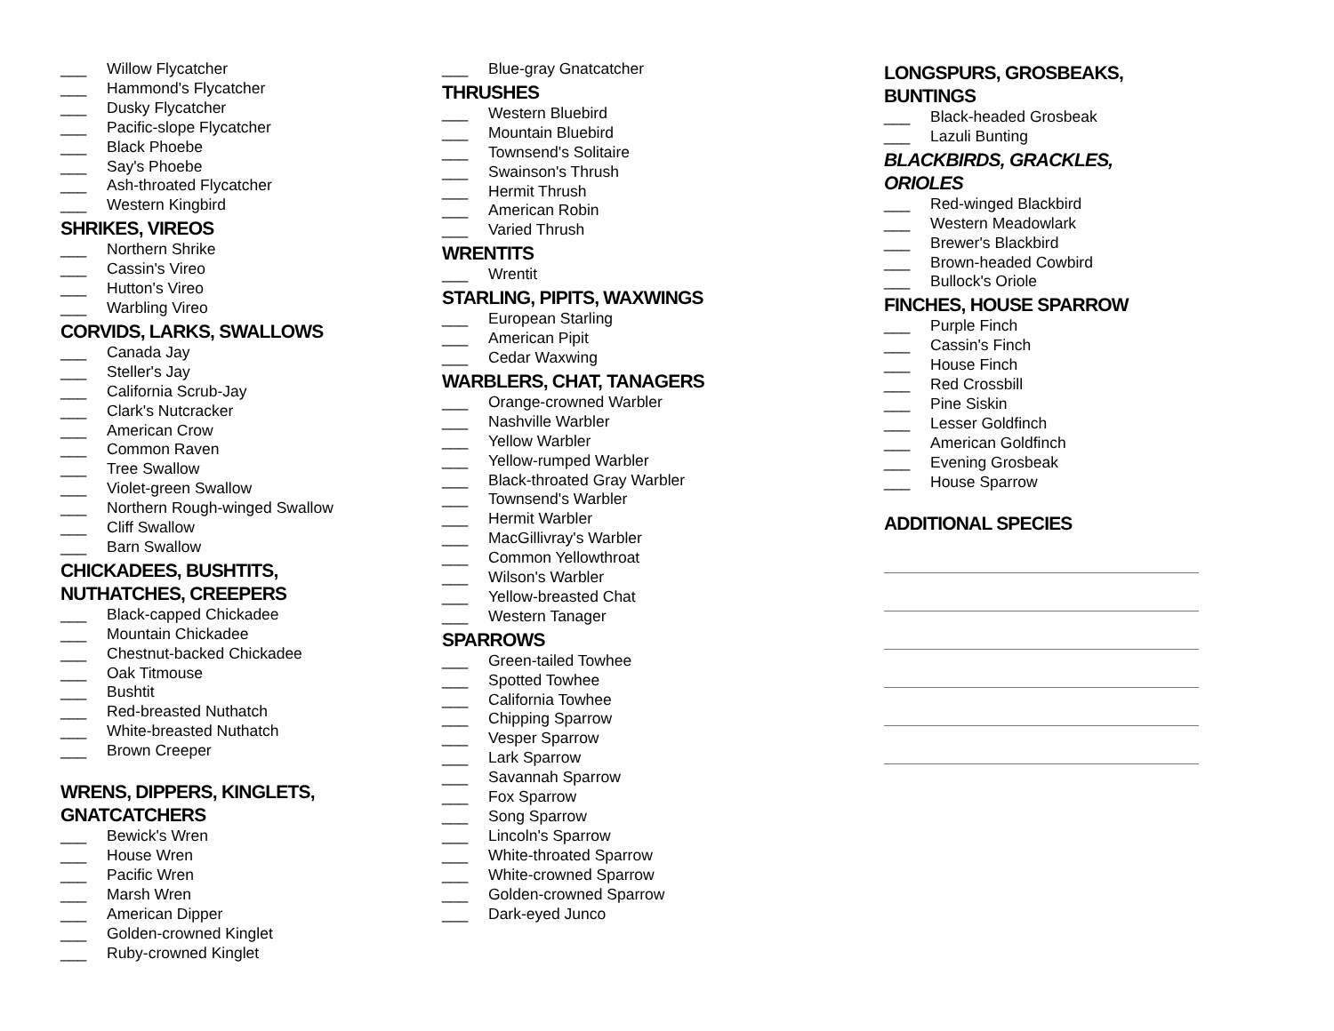___ Willow Flycatcher
___ Hammond's Flycatcher
___ Dusky Flycatcher
___ Pacific-slope Flycatcher
___ Black Phoebe
___ Say's Phoebe
___ Ash-throated Flycatcher
___ Western Kingbird
SHRIKES, VIREOS
___ Northern Shrike
___ Cassin's Vireo
___ Hutton's Vireo
___ Warbling Vireo
CORVIDS, LARKS, SWALLOWS
___ Canada Jay
___ Steller's Jay
___ California Scrub-Jay
___ Clark's Nutcracker
___ American Crow
___ Common Raven
___ Tree Swallow
___ Violet-green Swallow
___ Northern Rough-winged Swallow
___ Cliff Swallow
___ Barn Swallow
CHICKADEES, BUSHTITS,
NUTHATCHES, CREEPERS
___ Black-capped Chickadee
___ Mountain Chickadee
___ Chestnut-backed Chickadee
___ Oak Titmouse
___ Bushtit
___ Red-breasted Nuthatch
___ White-breasted Nuthatch
___ Brown Creeper
WRENS, DIPPERS, KINGLETS,
GNATCATCHERS
___ Bewick's Wren
___ House Wren
___ Pacific Wren
___ Marsh Wren
___ American Dipper
___ Golden-crowned Kinglet
___ Ruby-crowned Kinglet
___ Blue-gray Gnatcatcher
THRUSHES
___ Western Bluebird
___ Mountain Bluebird
___ Townsend's Solitaire
___ Swainson's Thrush
___ Hermit Thrush
___ American Robin
___ Varied Thrush
WRENTITS
___ Wrentit
STARLING, PIPITS, WAXWINGS
___ European Starling
___ American Pipit
___ Cedar Waxwing
WARBLERS, CHAT, TANAGERS
___ Orange-crowned Warbler
___ Nashville Warbler
___ Yellow Warbler
___ Yellow-rumped Warbler
___ Black-throated Gray Warbler
___ Townsend's Warbler
___ Hermit Warbler
___ MacGillivray's Warbler
___ Common Yellowthroat
___ Wilson's Warbler
___ Yellow-breasted Chat
___ Western Tanager
SPARROWS
___ Green-tailed Towhee
___ Spotted Towhee
___ California Towhee
___ Chipping Sparrow
___ Vesper Sparrow
___ Lark Sparrow
___ Savannah Sparrow
___ Fox Sparrow
___ Song Sparrow
___ Lincoln's Sparrow
___ White-throated Sparrow
___ White-crowned Sparrow
___ Golden-crowned Sparrow
___ Dark-eyed Junco
LONGSPURS, GROSBEAKS,
BUNTINGS
___ Black-headed Grosbeak
___ Lazuli Bunting
BLACKBIRDS, GRACKLES,
ORIOLES
___ Red-winged Blackbird
___ Western Meadowlark
___ Brewer's Blackbird
___ Brown-headed Cowbird
___ Bullock's Oriole
FINCHES, HOUSE SPARROW
___ Purple Finch
___ Cassin's Finch
___ House Finch
___ Red Crossbill
___ Pine Siskin
___ Lesser Goldfinch
___ American Goldfinch
___ Evening Grosbeak
___ House Sparrow
ADDITIONAL SPECIES